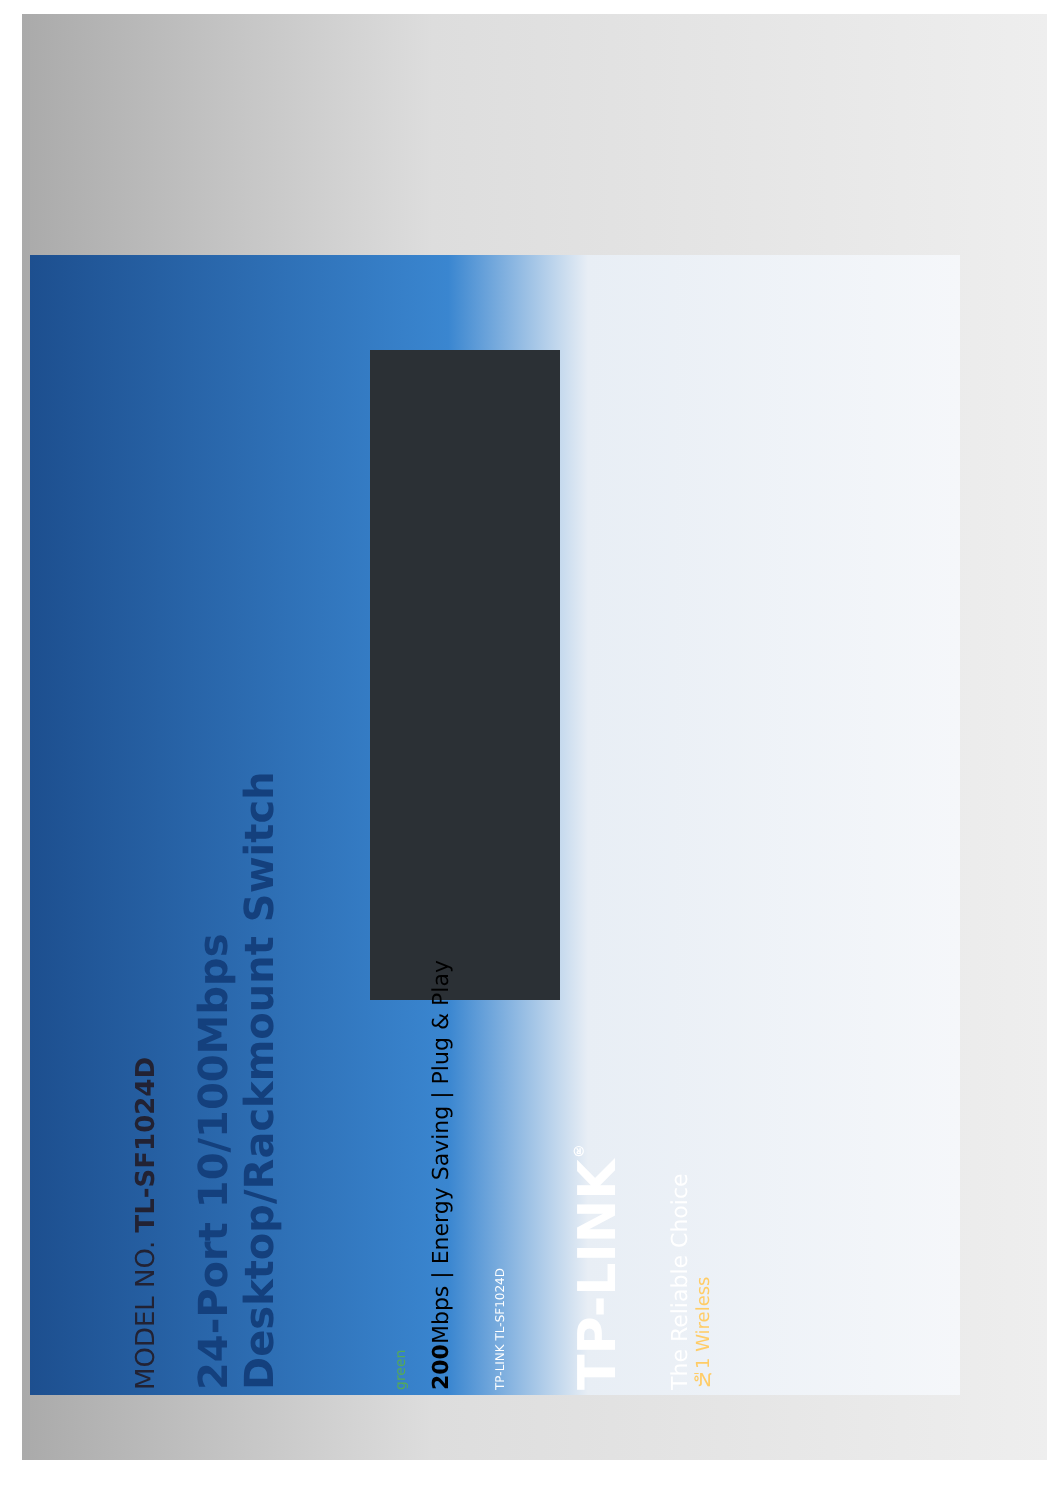MODEL NO. TL-SF1024D
24-Port 10/100Mbps
Desktop/Rackmount Switch
green
200 Mbps | Energy Saving | Plug & Play
TP-LINK TL-SF1024D
TP-LINK<sup>®</sup>
The Reliable Choice
№1 Wireless